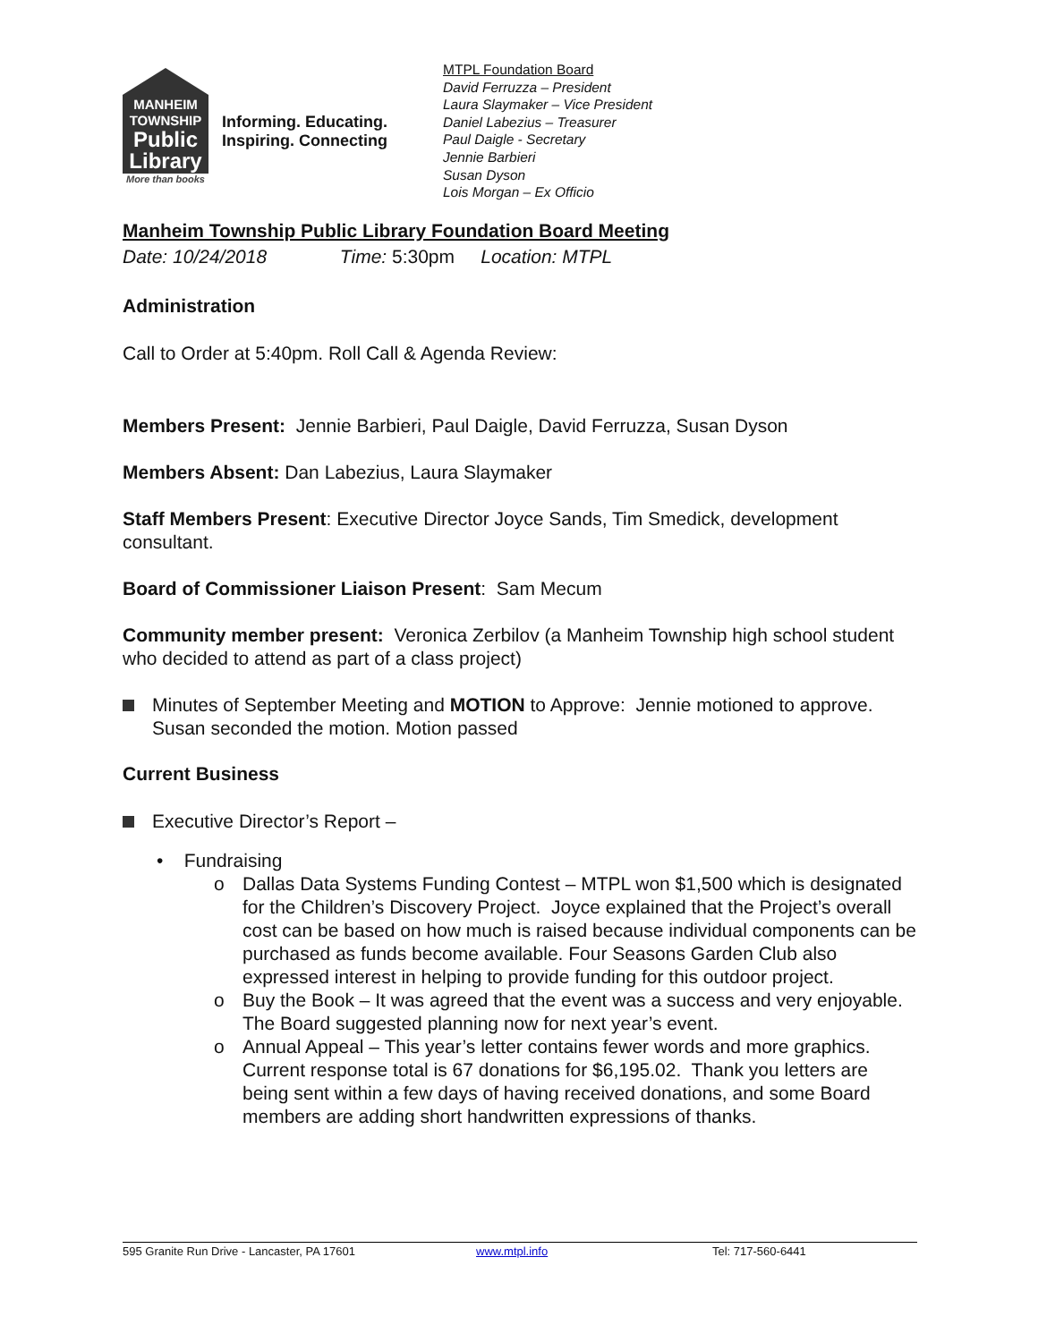MANHEIM
TOWNSHIP
Public
Library
More than books
Informing. Educating.
Inspiring. Connecting
MTPL Foundation Board
David Ferruzza – President
Laura Slaymaker – Vice President
Daniel Labezius – Treasurer
Paul Daigle - Secretary
Jennie Barbieri
Susan Dyson
Lois Morgan – Ex Officio
Manheim Township Public Library Foundation Board Meeting
Date: 10/24/2018 Time: 5:30pm Location: MTPL
Administration
Call to Order at 5:40pm. Roll Call & Agenda Review:
Members Present: Jennie Barbieri, Paul Daigle, David Ferruzza, Susan Dyson
Members Absent: Dan Labezius, Laura Slaymaker
Staff Members Present: Executive Director Joyce Sands, Tim Smedick, development consultant.
Board of Commissioner Liaison Present: Sam Mecum
Community member present: Veronica Zerbilov (a Manheim Township high school student who decided to attend as part of a class project)
Minutes of September Meeting and MOTION to Approve: Jennie motioned to approve. Susan seconded the motion. Motion passed
Current Business
Executive Director’s Report –
• Fundraising
o Dallas Data Systems Funding Contest – MTPL won $1,500 which is designated for the Children’s Discovery Project. Joyce explained that the Project’s overall cost can be based on how much is raised because individual components can be purchased as funds become available. Four Seasons Garden Club also expressed interest in helping to provide funding for this outdoor project.
o Buy the Book – It was agreed that the event was a success and very enjoyable. The Board suggested planning now for next year’s event.
o Annual Appeal – This year’s letter contains fewer words and more graphics. Current response total is 67 donations for $6,195.02. Thank you letters are being sent within a few days of having received donations, and some Board members are adding short handwritten expressions of thanks.
595 Granite Run Drive - Lancaster, PA 17601 www.mtpl.info Tel: 717-560-6441